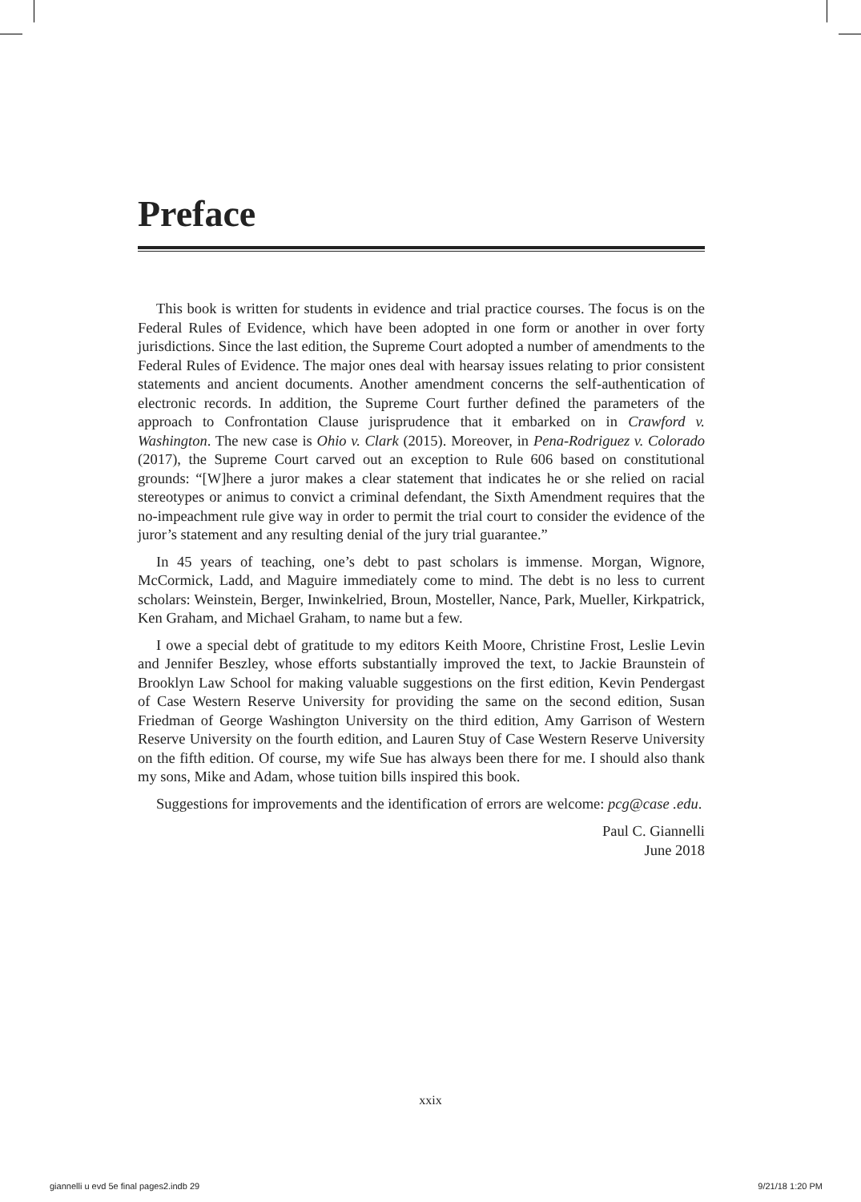Preface
This book is written for students in evidence and trial practice courses. The focus is on the Federal Rules of Evidence, which have been adopted in one form or another in over forty jurisdictions. Since the last edition, the Supreme Court adopted a number of amendments to the Federal Rules of Evidence. The major ones deal with hearsay issues relating to prior consistent statements and ancient documents. Another amendment concerns the self-authentication of electronic records. In addition, the Supreme Court further defined the parameters of the approach to Confrontation Clause jurisprudence that it embarked on in Crawford v. Washington. The new case is Ohio v. Clark (2015). Moreover, in Pena-Rodriguez v. Colorado (2017), the Supreme Court carved out an exception to Rule 606 based on constitutional grounds: “[W]here a juror makes a clear statement that indicates he or she relied on racial stereotypes or animus to convict a criminal defendant, the Sixth Amendment requires that the no-impeachment rule give way in order to permit the trial court to consider the evidence of the juror’s statement and any resulting denial of the jury trial guarantee.”
In 45 years of teaching, one’s debt to past scholars is immense. Morgan, Wignore, McCormick, Ladd, and Maguire immediately come to mind. The debt is no less to current scholars: Weinstein, Berger, Inwinkelried, Broun, Mosteller, Nance, Park, Mueller, Kirkpatrick, Ken Graham, and Michael Graham, to name but a few.
I owe a special debt of gratitude to my editors Keith Moore, Christine Frost, Leslie Levin and Jennifer Beszley, whose efforts substantially improved the text, to Jackie Braunstein of Brooklyn Law School for making valuable suggestions on the first edition, Kevin Pendergast of Case Western Reserve University for providing the same on the second edition, Susan Friedman of George Washington University on the third edition, Amy Garrison of Western Reserve University on the fourth edition, and Lauren Stuy of Case Western Reserve University on the fifth edition. Of course, my wife Sue has always been there for me. I should also thank my sons, Mike and Adam, whose tuition bills inspired this book.
Suggestions for improvements and the identification of errors are welcome: pcg@case .edu.
Paul C. Giannelli
June 2018
xxix
giannelli u evd 5e final pages2.indb 29
9/21/18 1:20 PM